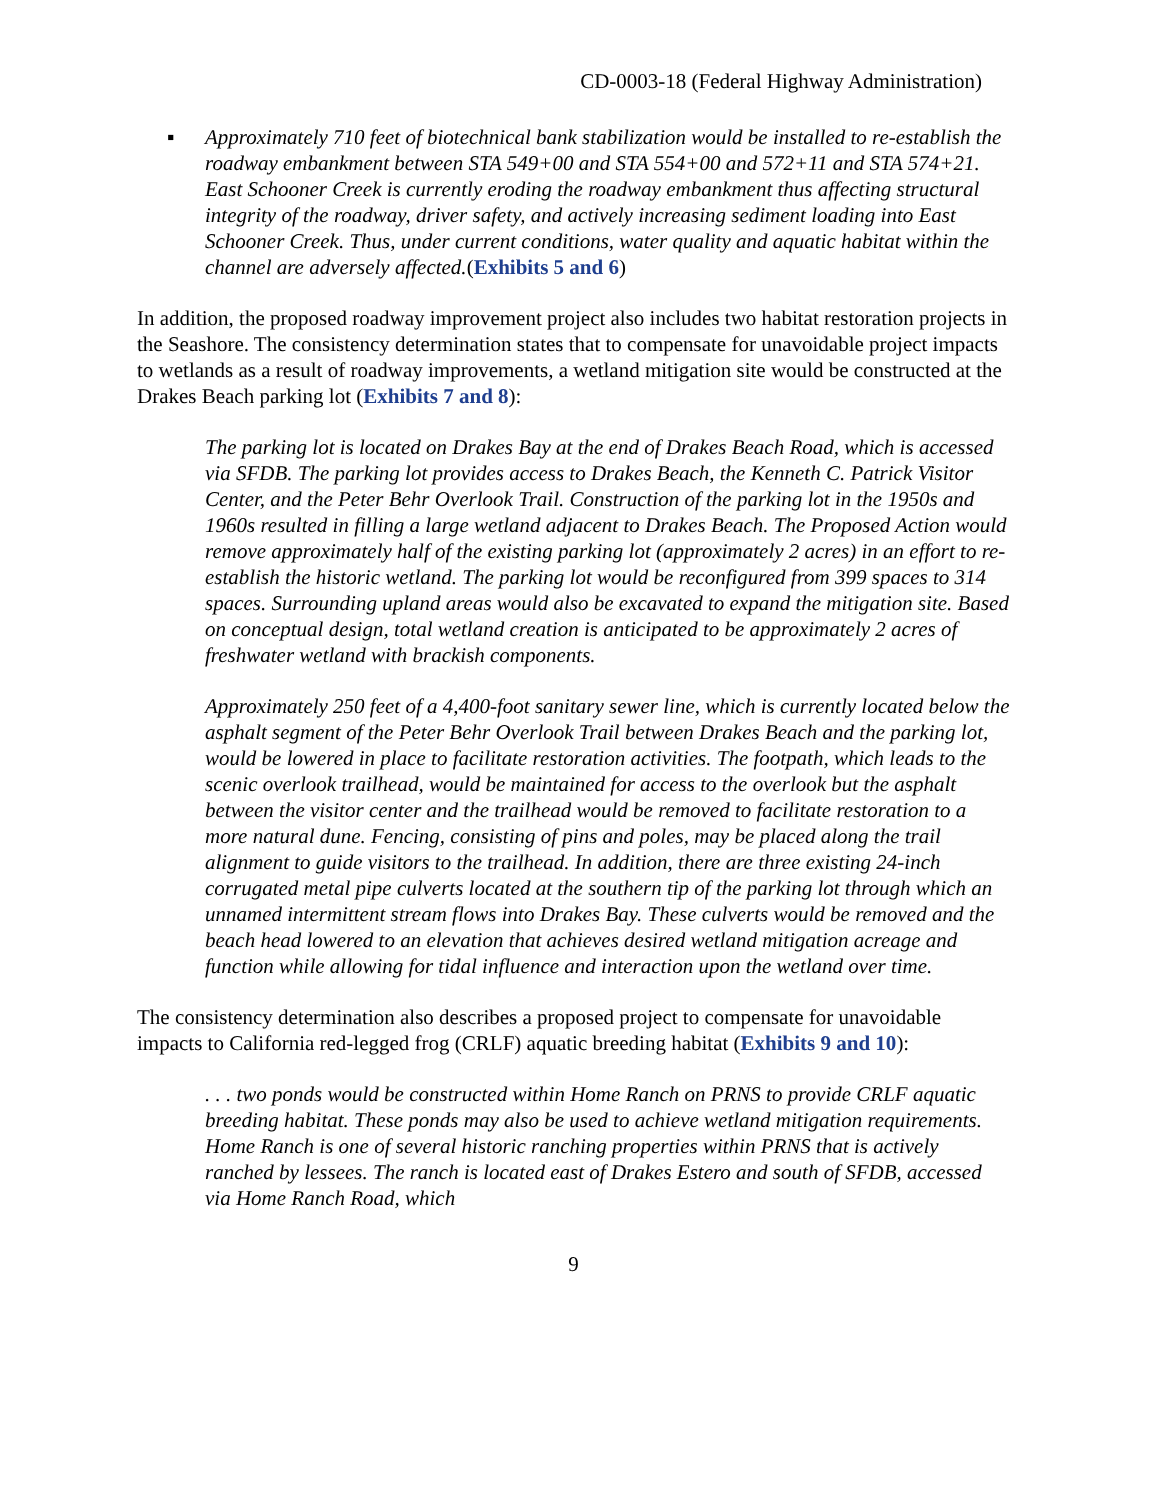CD-0003-18 (Federal Highway Administration)
▪ Approximately 710 feet of biotechnical bank stabilization would be installed to re-establish the roadway embankment between STA 549+00 and STA 554+00 and 572+11 and STA 574+21. East Schooner Creek is currently eroding the roadway embankment thus affecting structural integrity of the roadway, driver safety, and actively increasing sediment loading into East Schooner Creek. Thus, under current conditions, water quality and aquatic habitat within the channel are adversely affected.(Exhibits 5 and 6)
In addition, the proposed roadway improvement project also includes two habitat restoration projects in the Seashore. The consistency determination states that to compensate for unavoidable project impacts to wetlands as a result of roadway improvements, a wetland mitigation site would be constructed at the Drakes Beach parking lot (Exhibits 7 and 8):
The parking lot is located on Drakes Bay at the end of Drakes Beach Road, which is accessed via SFDB. The parking lot provides access to Drakes Beach, the Kenneth C. Patrick Visitor Center, and the Peter Behr Overlook Trail. Construction of the parking lot in the 1950s and 1960s resulted in filling a large wetland adjacent to Drakes Beach. The Proposed Action would remove approximately half of the existing parking lot (approximately 2 acres) in an effort to re-establish the historic wetland. The parking lot would be reconfigured from 399 spaces to 314 spaces. Surrounding upland areas would also be excavated to expand the mitigation site. Based on conceptual design, total wetland creation is anticipated to be approximately 2 acres of freshwater wetland with brackish components.
Approximately 250 feet of a 4,400-foot sanitary sewer line, which is currently located below the asphalt segment of the Peter Behr Overlook Trail between Drakes Beach and the parking lot, would be lowered in place to facilitate restoration activities. The footpath, which leads to the scenic overlook trailhead, would be maintained for access to the overlook but the asphalt between the visitor center and the trailhead would be removed to facilitate restoration to a more natural dune. Fencing, consisting of pins and poles, may be placed along the trail alignment to guide visitors to the trailhead. In addition, there are three existing 24-inch corrugated metal pipe culverts located at the southern tip of the parking lot through which an unnamed intermittent stream flows into Drakes Bay. These culverts would be removed and the beach head lowered to an elevation that achieves desired wetland mitigation acreage and function while allowing for tidal influence and interaction upon the wetland over time.
The consistency determination also describes a proposed project to compensate for unavoidable impacts to California red-legged frog (CRLF) aquatic breeding habitat (Exhibits 9 and 10):
. . . two ponds would be constructed within Home Ranch on PRNS to provide CRLF aquatic breeding habitat. These ponds may also be used to achieve wetland mitigation requirements. Home Ranch is one of several historic ranching properties within PRNS that is actively ranched by lessees. The ranch is located east of Drakes Estero and south of SFDB, accessed via Home Ranch Road, which
9